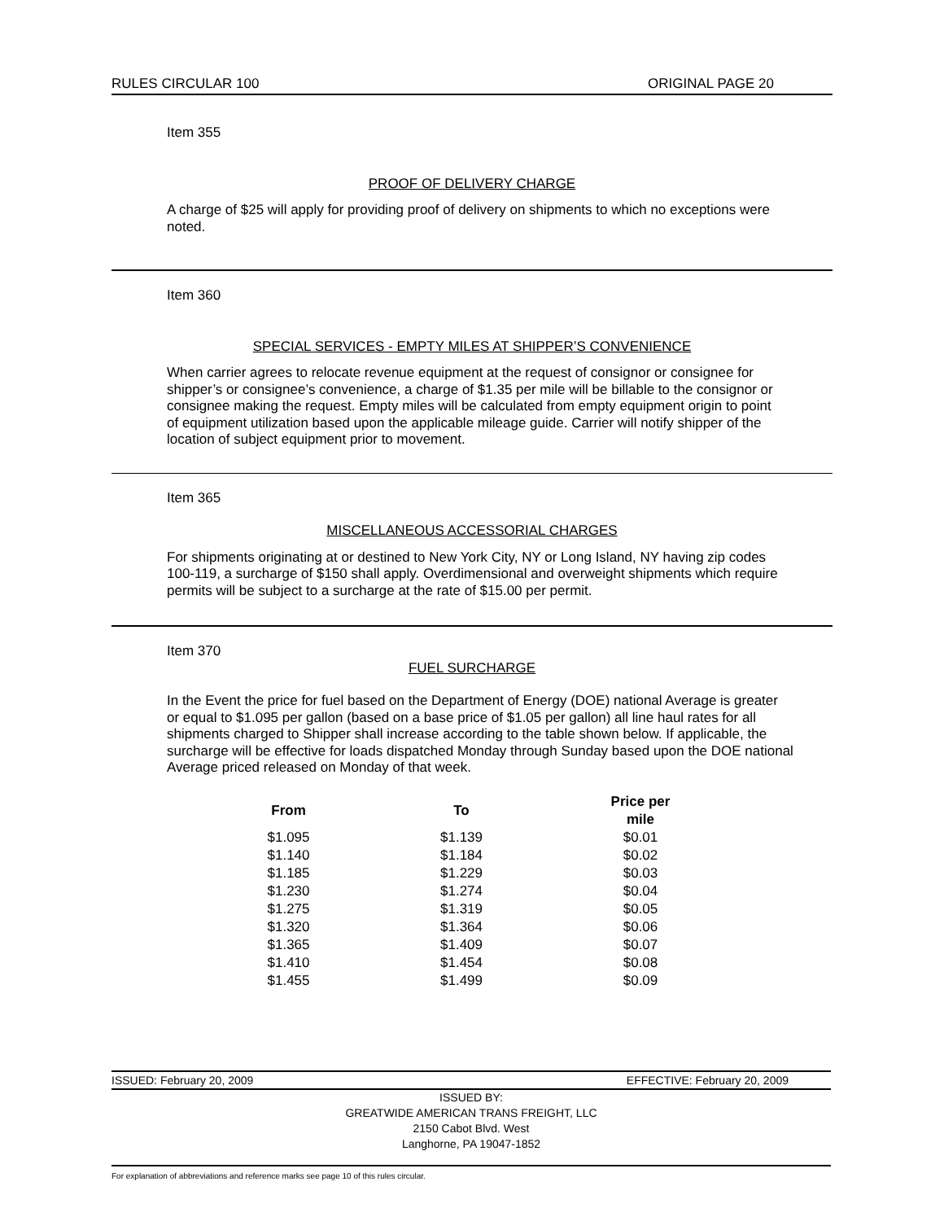RULES CIRCULAR 100 ORIGINAL PAGE 20
Item 355
PROOF OF DELIVERY CHARGE
A charge of $25 will apply for providing proof of delivery on shipments to which no exceptions were noted.
Item 360
SPECIAL SERVICES - EMPTY MILES AT SHIPPER’S CONVENIENCE
When carrier agrees to relocate revenue equipment at the request of consignor or consignee for shipper’s or consignee’s convenience, a charge of $1.35 per mile will be billable to the consignor or consignee making the request. Empty miles will be calculated from empty equipment origin to point of equipment utilization based upon the applicable mileage guide. Carrier will notify shipper of the location of subject equipment prior to movement.
Item 365
MISCELLANEOUS ACCESSORIAL CHARGES
For shipments originating at or destined to New York City, NY or Long Island, NY having zip codes 100-119, a surcharge of $150 shall apply. Overdimensional and overweight shipments which require permits will be subject to a surcharge at the rate of $15.00 per permit.
Item 370
FUEL SURCHARGE
In the Event the price for fuel based on the Department of Energy (DOE) national Average is greater or equal to $1.095 per gallon (based on a base price of $1.05 per gallon) all line haul rates for all shipments charged to Shipper shall increase according to the table shown below. If applicable, the surcharge will be effective for loads dispatched Monday through Sunday based upon the DOE national Average priced released on Monday of that week.
| From | To | Price per mile |
| --- | --- | --- |
| $1.095 | $1.139 | $0.01 |
| $1.140 | $1.184 | $0.02 |
| $1.185 | $1.229 | $0.03 |
| $1.230 | $1.274 | $0.04 |
| $1.275 | $1.319 | $0.05 |
| $1.320 | $1.364 | $0.06 |
| $1.365 | $1.409 | $0.07 |
| $1.410 | $1.454 | $0.08 |
| $1.455 | $1.499 | $0.09 |
ISSUED: February 20, 2009 EFFECTIVE: February 20, 2009
ISSUED BY:
GREATWIDE AMERICAN TRANS FREIGHT, LLC
2150 Cabot Blvd. West
Langhorne, PA 19047-1852
For explanation of abbreviations and reference marks see page 10 of this rules circular.